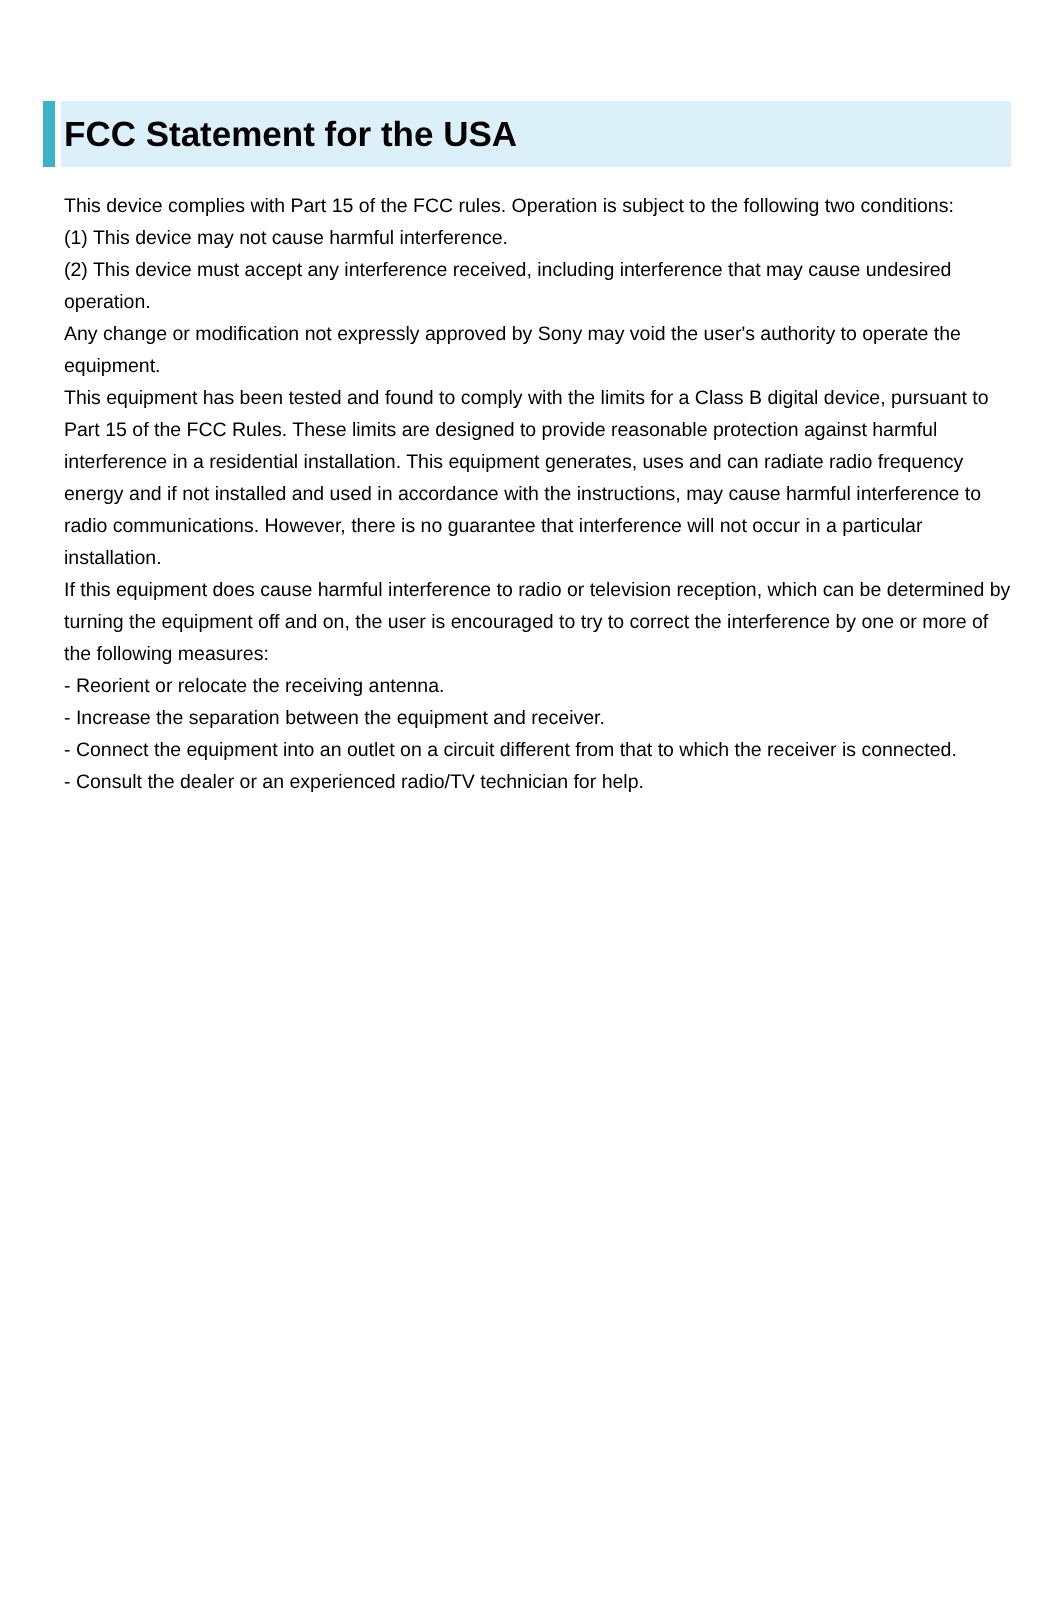FCC Statement for the USA
This device complies with Part 15 of the FCC rules. Operation is subject to the following two conditions:
(1) This device may not cause harmful interference.
(2) This device must accept any interference received, including interference that may cause undesired operation.
Any change or modification not expressly approved by Sony may void the user's authority to operate the equipment.
This equipment has been tested and found to comply with the limits for a Class B digital device, pursuant to Part 15 of the FCC Rules. These limits are designed to provide reasonable protection against harmful interference in a residential installation. This equipment generates, uses and can radiate radio frequency energy and if not installed and used in accordance with the instructions, may cause harmful interference to radio communications. However, there is no guarantee that interference will not occur in a particular installation.
If this equipment does cause harmful interference to radio or television reception, which can be determined by turning the equipment off and on, the user is encouraged to try to correct the interference by one or more of the following measures:
- Reorient or relocate the receiving antenna.
- Increase the separation between the equipment and receiver.
- Connect the equipment into an outlet on a circuit different from that to which the receiver is connected.
- Consult the dealer or an experienced radio/TV technician for help.